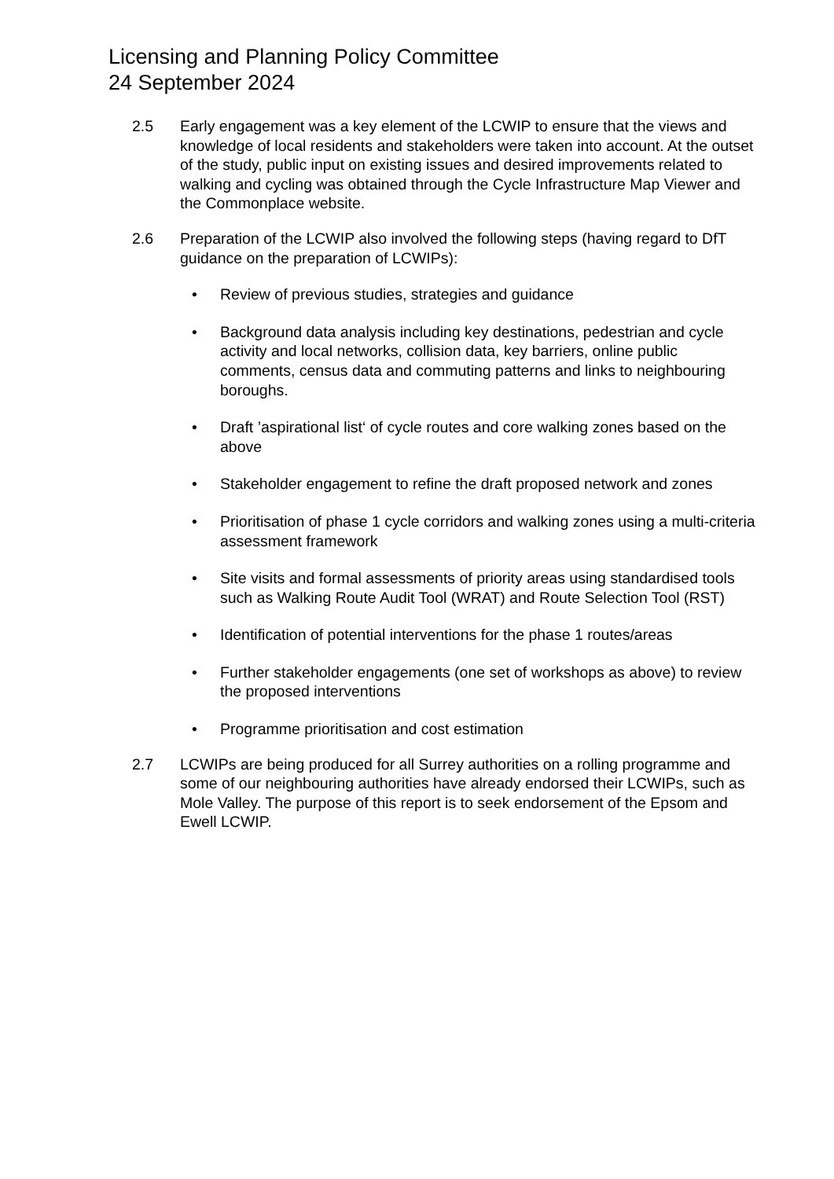Licensing and Planning Policy Committee
24 September 2024
2.5 Early engagement was a key element of the LCWIP to ensure that the views and knowledge of local residents and stakeholders were taken into account. At the outset of the study, public input on existing issues and desired improvements related to walking and cycling was obtained through the Cycle Infrastructure Map Viewer and the Commonplace website.
2.6 Preparation of the LCWIP also involved the following steps (having regard to DfT guidance on the preparation of LCWIPs):
• Review of previous studies, strategies and guidance
• Background data analysis including key destinations, pedestrian and cycle activity and local networks, collision data, key barriers, online public comments, census data and commuting patterns and links to neighbouring boroughs.
• Draft ’aspirational list‘ of cycle routes and core walking zones based on the above
• Stakeholder engagement to refine the draft proposed network and zones
• Prioritisation of phase 1 cycle corridors and walking zones using a multi-criteria assessment framework
• Site visits and formal assessments of priority areas using standardised tools such as Walking Route Audit Tool (WRAT) and Route Selection Tool (RST)
• Identification of potential interventions for the phase 1 routes/areas
• Further stakeholder engagements (one set of workshops as above) to review the proposed interventions
• Programme prioritisation and cost estimation
2.7 LCWIPs are being produced for all Surrey authorities on a rolling programme and some of our neighbouring authorities have already endorsed their LCWIPs, such as Mole Valley. The purpose of this report is to seek endorsement of the Epsom and Ewell LCWIP.